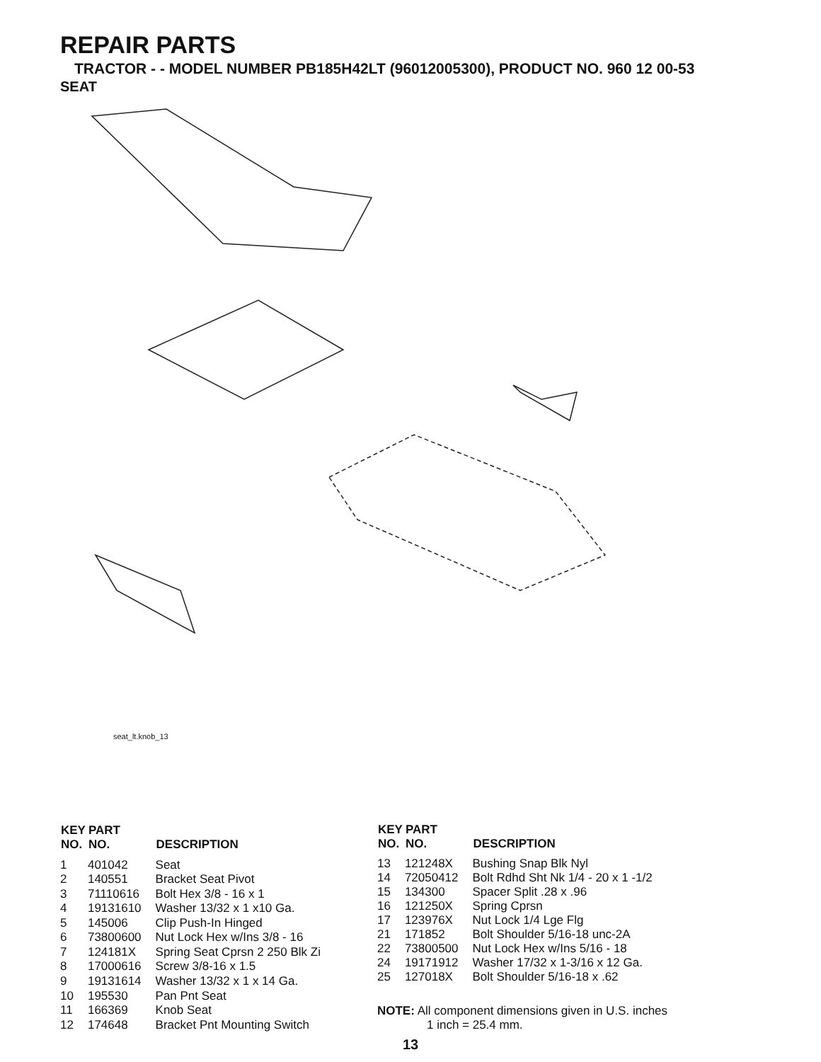REPAIR PARTS
TRACTOR - - MODEL NUMBER PB185H42LT (96012005300), PRODUCT NO. 960 12 00-53
SEAT
seat_lt.knob_13
| KEY NO. | PART NO. | DESCRIPTION |
| --- | --- | --- |
| 1 | 401042 | Seat |
| 2 | 140551 | Bracket Seat Pivot |
| 3 | 71110616 | Bolt Hex 3/8 - 16 x 1 |
| 4 | 19131610 | Washer 13/32 x 1 x10 Ga. |
| 5 | 145006 | Clip Push-In Hinged |
| 6 | 73800600 | Nut Lock Hex w/Ins 3/8 - 16 |
| 7 | 124181X | Spring Seat Cprsn 2 250 Blk Zi |
| 8 | 17000616 | Screw 3/8-16 x 1.5 |
| 9 | 19131614 | Washer 13/32 x 1 x 14 Ga. |
| 10 | 195530 | Pan Pnt Seat |
| 11 | 166369 | Knob Seat |
| 12 | 174648 | Bracket Pnt Mounting Switch |
| KEY NO. | PART NO. | DESCRIPTION |
| --- | --- | --- |
| 13 | 121248X | Bushing Snap Blk Nyl |
| 14 | 72050412 | Bolt Rdhd Sht Nk 1/4 - 20 x 1 -1/2 |
| 15 | 134300 | Spacer Split .28 x .96 |
| 16 | 121250X | Spring Cprsn |
| 17 | 123976X | Nut Lock 1/4 Lge Flg |
| 21 | 171852 | Bolt Shoulder 5/16-18 unc-2A |
| 22 | 73800500 | Nut Lock Hex w/Ins 5/16 - 18 |
| 24 | 19171912 | Washer 17/32 x 1-3/16 x 12 Ga. |
| 25 | 127018X | Bolt Shoulder 5/16-18 x .62 |
NOTE: All component dimensions given in U.S. inches
1 inch = 25.4 mm.
13